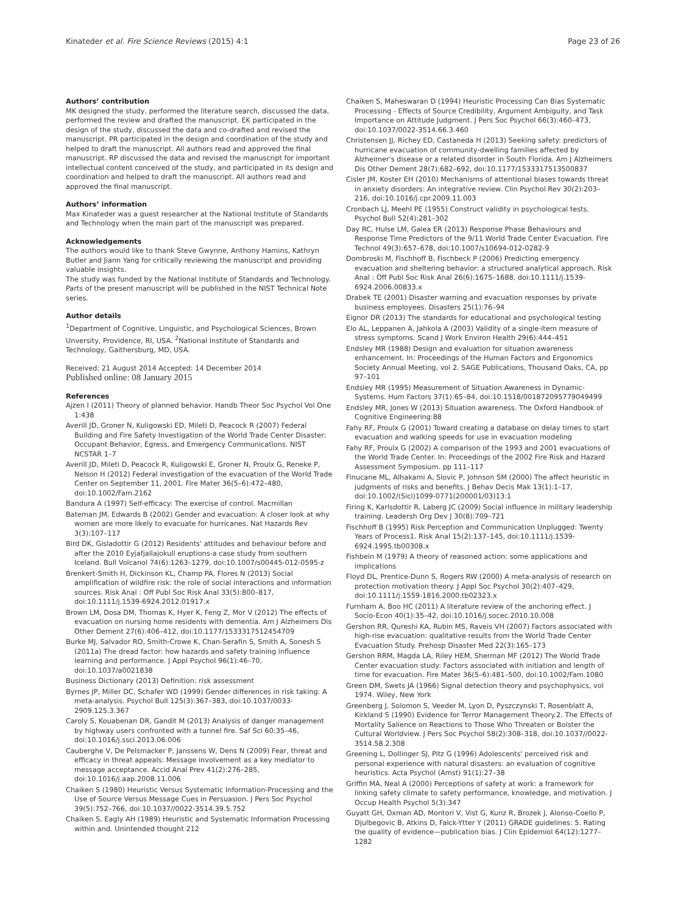Kinateder et al. Fire Science Reviews (2015) 4:1 Page 23 of 26
Authors’ contribution
MK designed the study, performed the literature search, discussed the data, performed the review and drafted the manuscript. EK participated in the design of the study, discussed the data and co-drafted and revised the manuscript. PR participated in the design and coordination of the study and helped to draft the manuscript. All authors read and approved the final manuscript. RP discussed the data and revised the manuscript for important intellectual content conceived of the study, and participated in its design and coordination and helped to draft the manuscript. All authors read and approved the final manuscript.
Authors’ information
Max Kinateder was a guest researcher at the National Institute of Standards and Technology when the main part of the manuscript was prepared.
Acknowledgements
The authors would like to thank Steve Gwynne, Anthony Hamins, Kathryn Butler and Jiann Yang for critically reviewing the manuscript and providing valuable insights.
The study was funded by the National Institute of Standards and Technology. Parts of the present manuscript will be published in the NIST Technical Note series.
Author details
<sup>1</sup> Department of Cognitive, Linguistic, and Psychological Sciences, Brown Unversity, Providence, RI, USA. <sup>2</sup>National Institute of Standards and Technology, Gaithersburg, MD, USA.
Received: 21 August 2014 Accepted: 14 December 2014
Published online: 08 January 2015
References
Ajzen I (2011) Theory of planned behavior. Handb Theor Soc Psychol Vol One 1:438
Averill JD, Groner N, Kuligowski ED, Mileti D, Peacock R (2007) Federal Building and Fire Safety Investigation of the World Trade Center Disaster: Occupant Behavior, Egress, and Emergency Communications. NIST NCSTAR 1–7
Averill JD, Mileti D, Peacock R, Kuligowski E, Groner N, Proulx G, Reneke P, Nelson H (2012) Federal investigation of the evacuation of the World Trade Center on September 11, 2001. Fire Mater 36(5–6):472–480, doi:10.1002/Fam.2162
Bandura A (1997) Self-efficacy: The exercise of control. Macmillan
Bateman JM, Edwards B (2002) Gender and evacuation: A closer look at why women are more likely to evacuate for hurricanes. Nat Hazards Rev 3(3):107–117
Bird DK, Gisladottir G (2012) Residents' attitudes and behaviour before and after the 2010 Eyjafjallajokull eruptions-a case study from southern Iceland. Bull Volcanol 74(6):1263–1279, doi:10.1007/s00445-012-0595-z
Brenkert-Smith H, Dickinson KL, Champ PA, Flores N (2013) Social amplification of wildfire risk: the role of social interactions and information sources. Risk Anal : Off Publ Soc Risk Anal 33(5):800–817, doi:10.1111/j.1539-6924.2012.01917.x
Brown LM, Dosa DM, Thomas K, Hyer K, Feng Z, Mor V (2012) The effects of evacuation on nursing home residents with dementia. Am J Alzheimers Dis Other Dement 27(6):406–412, doi:10.1177/1533317512454709
Burke MJ, Salvador RO, Smith-Crowe K, Chan-Serafin S, Smith A, Sonesh S (2011a) The dread factor: how hazards and safety training influence learning and performance. J Appl Psychol 96(1):46–70, doi:10.1037/a0021838
Business Dictionary (2013) Definition: risk assessment
Byrnes JP, Miller DC, Schafer WD (1999) Gender differences in risk taking: A meta-analysis. Psychol Bull 125(3):367–383, doi:10.1037/0033-2909.125.3.367
Caroly S, Kouabenan DR, Gandit M (2013) Analysis of danger management by highway users confronted with a tunnel fire. Saf Sci 60:35–46, doi:10.1016/j.ssci.2013.06.006
Cauberghe V, De Pelsmacker P, Janssens W, Dens N (2009) Fear, threat and efficacy in threat appeals: Message involvement as a key mediator to message acceptance. Accid Anal Prev 41(2):276–285, doi:10.1016/j.aap.2008.11.006
Chaiken S (1980) Heuristic Versus Systematic Information-Processing and the Use of Source Versus Message Cues in Persuasion. J Pers Soc Psychol 39(5):752–766, doi:10.1037//0022-3514.39.5.752
Chaiken S, Eagly AH (1989) Heuristic and Systematic Information Processing within and. Unintended thought 212
Chaiken S, Maheswaran D (1994) Heuristic Processing Can Bias Systematic Processing - Effects of Source Credibility, Argument Ambiguity, and Task Importance on Attitude Judgment. J Pers Soc Psychol 66(3):460–473, doi:10.1037/0022-3514.66.3.460
Christensen JJ, Richey ED, Castaneda H (2013) Seeking safety: predictors of hurricane evacuation of community-dwelling families affected by Alzheimer's disease or a related disorder in South Florida. Am J Alzheimers Dis Other Dement 28(7):682–692, doi:10.1177/1533317513500837
Cisler JM, Koster EH (2010) Mechanisms of attentional biases towards threat in anxiety disorders: An integrative review. Clin Psychol Rev 30(2):203–216, doi:10.1016/j.cpr.2009.11.003
Cronbach LJ, Meehl PE (1955) Construct validity in psychological tests. Psychol Bull 52(4):281–302
Day RC, Hulse LM, Galea ER (2013) Response Phase Behaviours and Response Time Predictors of the 9/11 World Trade Center Evacuation. Fire Technol 49(3):657–678, doi:10.1007/s10694-012-0282-9
Dombroski M, Fischhoff B, Fischbeck P (2006) Predicting emergency evacuation and sheltering behavior: a structured analytical approach. Risk Anal : Off Publ Soc Risk Anal 26(6):1675–1688, doi:10.1111/j.1539-6924.2006.00833.x
Drabek TE (2001) Disaster warning and evacuation responses by private business employees. Disasters 25(1):76–94
Eignor DR (2013) The standards for educational and psychological testing
Elo AL, Leppanen A, Jahkola A (2003) Validity of a single-item measure of stress symptoms. Scand J Work Environ Health 29(6):444–451
Endsley MR (1988) Design and evaluation for situation awareness enhancement. In: Proceedings of the Human Factors and Ergonomics Society Annual Meeting, vol 2. SAGE Publications, Thousand Oaks, CA, pp 97–101
Endsley MR (1995) Measurement of Situation Awareness in Dynamic-Systems. Hum Factors 37(1):65–84, doi:10.1518/001872095779049499
Endsley MR, Jones W (2013) Situation awareness. The Oxford Handbook of Cognitive Engineering:88
Fahy RF, Proulx G (2001) Toward creating a database on delay times to start evacuation and walking speeds for use in evacuation modeling
Fahy RF, Proulx G (2002) A comparison of the 1993 and 2001 evacuations of the World Trade Center. In: Proceedings of the 2002 Fire Risk and Hazard Assessment Symposium. pp 111–117
Finucane ML, Alhakami A, Slovic P, Johnson SM (2000) The affect heuristic in judgments of risks and benefits. J Behav Decis Mak 13(1):1–17, doi:10.1002/(Sici)1099-0771(200001/03)13:1
Firing K, Karlsdottir R, Laberg JC (2009) Social influence in military leadership training. Leadersh Org Dev J 30(8):709–721
Fischhoff B (1995) Risk Perception and Communication Unplugged: Twenty Years of Process1. Risk Anal 15(2):137–145, doi:10.1111/j.1539-6924.1995.tb00308.x
Fishbein M (1979) A theory of reasoned action: some applications and implications
Floyd DL, Prentice-Dunn S, Rogers RW (2000) A meta-analysis of research on protection motivation theory. J Appl Soc Psychol 30(2):407–429, doi:10.1111/j.1559-1816.2000.tb02323.x
Furnham A, Boo HC (2011) A literature review of the anchoring effect. J Socio-Econ 40(1):35–42, doi:10.1016/j.socec.2010.10.008
Gershon RR, Qureshi KA, Rubin MS, Raveis VH (2007) Factors associated with high-rise evacuation: qualitative results from the World Trade Center Evacuation Study. Prehosp Disaster Med 22(3):165–173
Gershon RRM, Magda LA, Riley HEM, Sherman MF (2012) The World Trade Center evacuation study: Factors associated with initiation and length of time for evacuation. Fire Mater 36(5–6):481–500, doi:10.1002/Fam.1080
Green DM, Swets JA (1966) Signal detection theory and psychophysics, vol 1974. Wiley, New York
Greenberg J, Solomon S, Veeder M, Lyon D, Pyszczynski T, Rosenblatt A, Kirkland S (1990) Evidence for Terror Management Theory.2. The Effects of Mortality Salience on Reactions to Those Who Threaten or Bolster the Cultural Worldview. J Pers Soc Psychol 58(2):308–318, doi:10.1037//0022-3514.58.2.308
Greening L, Dollinger SJ, Pitz G (1996) Adolescents' perceived risk and personal experience with natural disasters: an evaluation of cognitive heuristics. Acta Psychol (Amst) 91(1):27–38
Griffin MA, Neal A (2000) Perceptions of safety at work: a framework for linking safety climate to safety performance, knowledge, and motivation. J Occup Health Psychol 5(3):347
Guyatt GH, Oxman AD, Montori V, Vist G, Kunz R, Brozek J, Alonso-Coello P, Djulbegovic B, Atkins D, Falck-Ytter Y (2011) GRADE guidelines: 5. Rating the quality of evidence—publication bias. J Clin Epidemiol 64(12):1277–1282